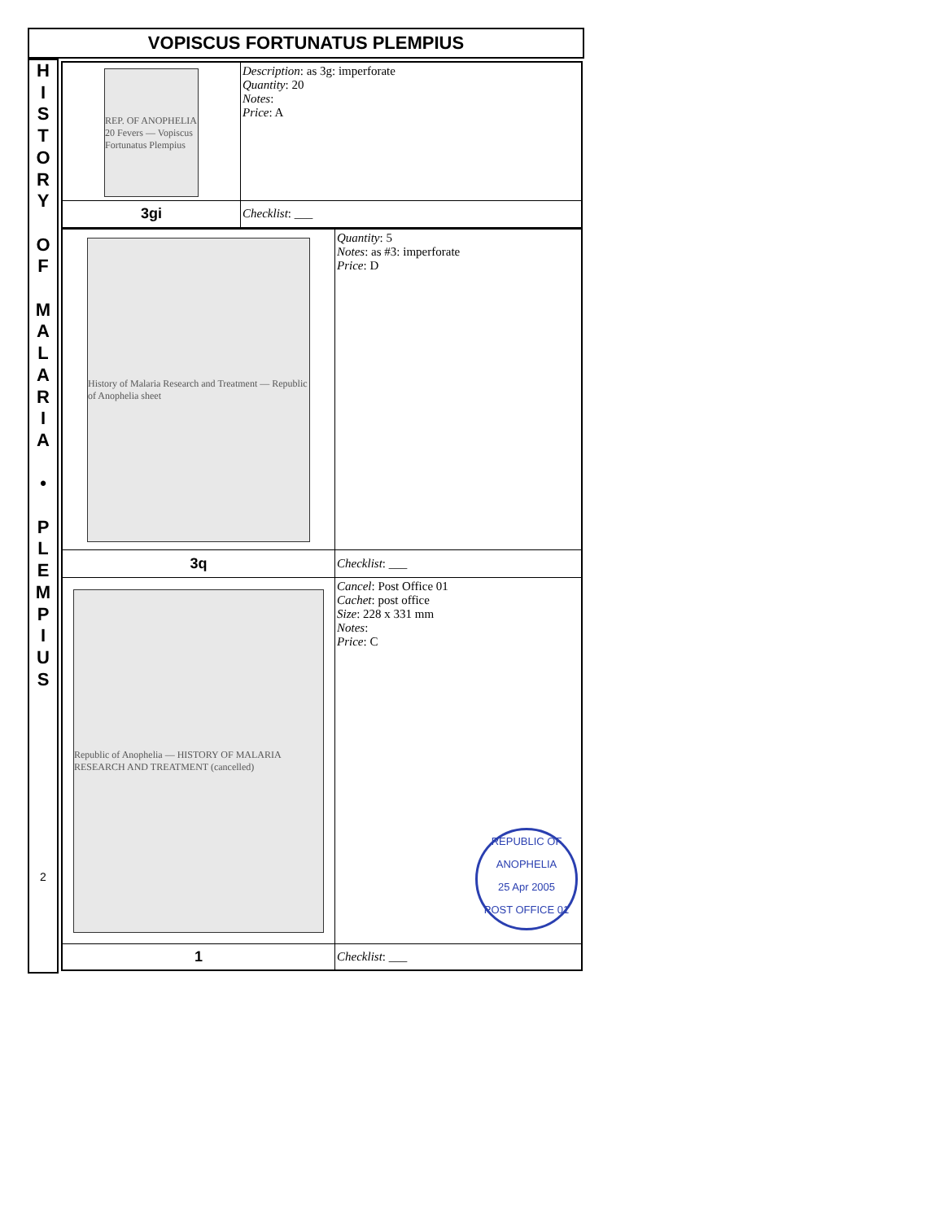VOPISCUS FORTUNATUS PLEMPIUS
H
I
S
T
O
R
Y
O
F
M
A
L
A
R
I
A
•
P
L
E
M
P
I
U
S
2
| REP. OF ANOPHELIA 20 Fevers — Vopiscus Fortunatus Plempius | Description : as 3g: imperforate Quantity : 20 Notes : Price : A |
| 3gi | Checklist : ___ |
| History of Malaria Research and Treatment — Republic of Anophelia sheet | Quantity : 5 Notes : as #3: imperforate Price : D |
| 3q | Checklist : ___ |
| Republic of Anophelia — HISTORY OF MALARIA RESEARCH AND TREATMENT (cancelled) | Cancel : Post Office 01 Cachet : post office Size : 228 x 331 mm Notes : Price : C REPUBLIC OF ANOPHELIA 25 Apr 2005 POST OFFICE 01 |
| 1 | Checklist : ___ |